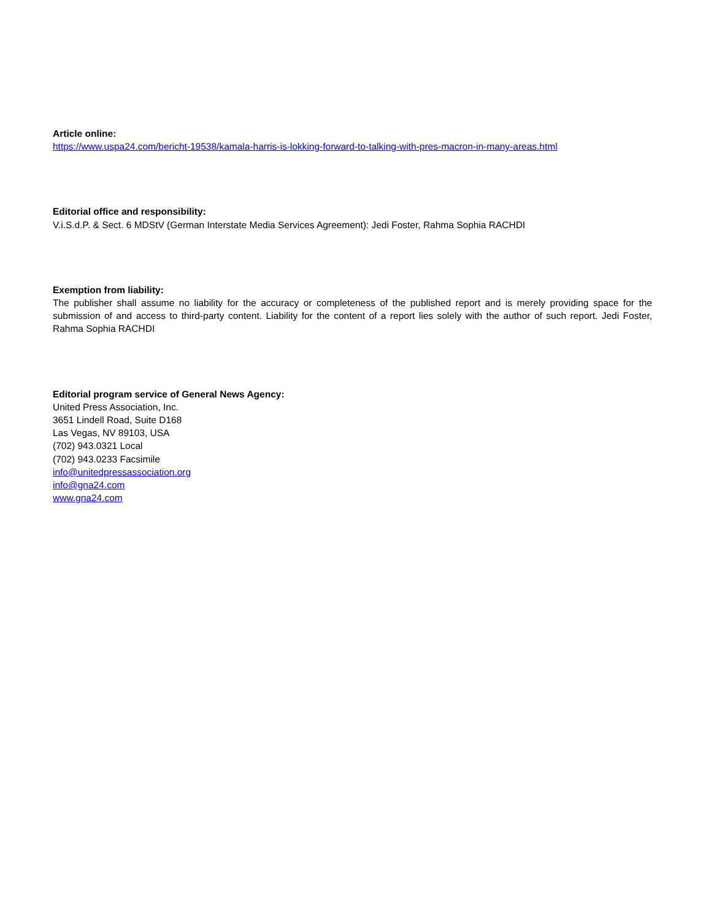Article online:
https://www.uspa24.com/bericht-19538/kamala-harris-is-lokking-forward-to-talking-with-pres-macron-in-many-areas.html
Editorial office and responsibility:
V.i.S.d.P. & Sect. 6 MDStV (German Interstate Media Services Agreement): Jedi Foster, Rahma Sophia RACHDI
Exemption from liability:
The publisher shall assume no liability for the accuracy or completeness of the published report and is merely providing space for the submission of and access to third-party content. Liability for the content of a report lies solely with the author of such report. Jedi Foster, Rahma Sophia RACHDI
Editorial program service of General News Agency:
United Press Association, Inc.
3651 Lindell Road, Suite D168
Las Vegas, NV 89103, USA
(702) 943.0321 Local
(702) 943.0233 Facsimile
info@unitedpressassociation.org
info@gna24.com
www.gna24.com